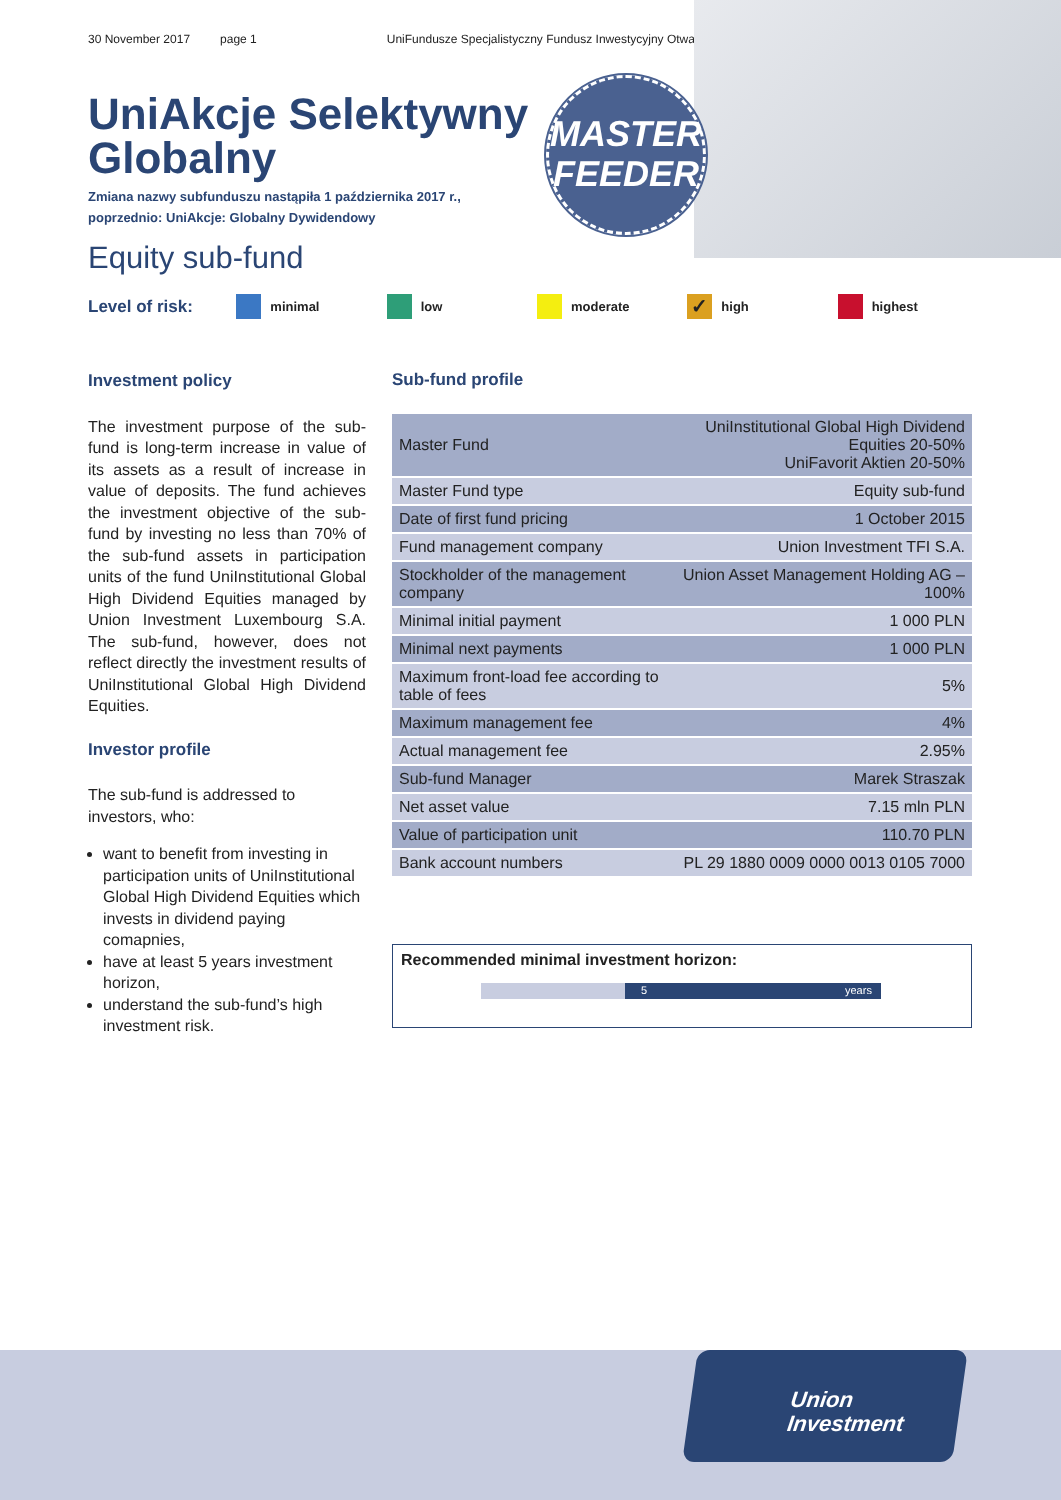30 November 2017 page 1 UniFundusze Specjalistyczny Fundusz Inwestycyjny Otwarty
MASTER
FEEDER
UniAkcje Selektywny
Globalny
Zmiana nazwy subfunduszu nastąpiła 1 października 2017 r.,
poprzednio: UniAkcje: Globalny Dywidendowy
Equity sub-fund
Level of risk:
minimal low moderate
✓ high highest
Investment policy
The investment purpose of the sub-fund is long-term increase in value of its assets as a result of increase in value of deposits. The fund achieves the investment objective of the sub-fund by investing no less than 70% of the sub-fund assets in participation units of the fund UniInstitutional Global High Dividend Equities managed by Union Investment Luxembourg S.A. The sub-fund, however, does not reflect directly the investment results of UniInstitutional Global High Dividend Equities.
Investor profile
The sub-fund is addressed to investors, who:
want to benefit from investing in participation units of UniInstitutional Global High Dividend Equities which invests in dividend paying comapnies,
have at least 5 years investment horizon,
understand the sub-fund’s high investment risk.
Sub-fund profile
| Master Fund | UniInstitutional Global High Dividend Equities 20-50% UniFavorit Aktien 20-50% |
| Master Fund type | Equity sub-fund |
| Date of first fund pricing | 1 October 2015 |
| Fund management company | Union Investment TFI S.A. |
| Stockholder of the management company | Union Asset Management Holding AG – 100% |
| Minimal initial payment | 1 000 PLN |
| Minimal next payments | 1 000 PLN |
| Maximum front-load fee according to table of fees | 5% |
| Maximum management fee | 4% |
| Actual management fee | 2.95% |
| Sub-fund Manager | Marek Straszak |
| Net asset value | 7.15 mln PLN |
| Value of participation unit | 110.70 PLN |
| Bank account numbers | PL 29 1880 0009 0000 0013 0105 7000 |
Recommended minimal investment horizon:
5 years
Union
Investment